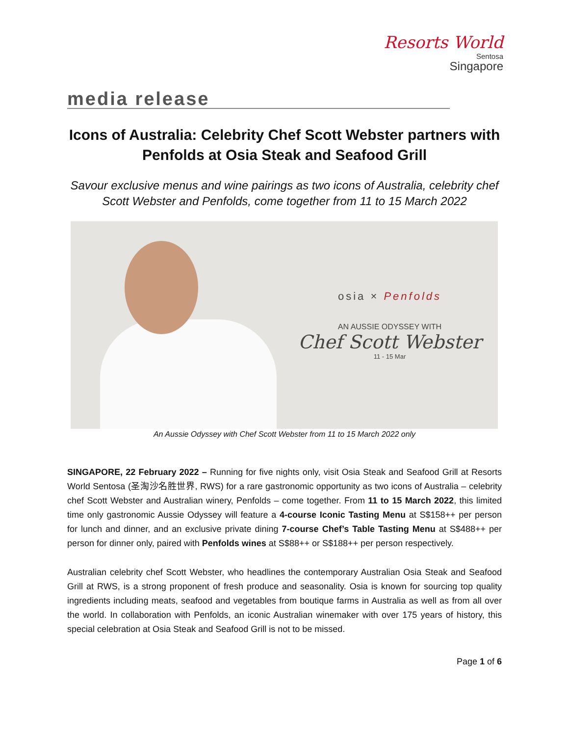Resorts World
Sentosa
Singapore
media release
Icons of Australia: Celebrity Chef Scott Webster partners with Penfolds at Osia Steak and Seafood Grill
Savour exclusive menus and wine pairings as two icons of Australia, celebrity chef Scott Webster and Penfolds, come together from 11 to 15 March 2022
osia × Penfolds
AN AUSSIE ODYSSEY WITH
Chef Scott Webster
11 - 15 Mar
An Aussie Odyssey with Chef Scott Webster from 11 to 15 March 2022 only
SINGAPORE, 22 February 2022 – Running for five nights only, visit Osia Steak and Seafood Grill at Resorts World Sentosa (圣淘沙名胜世界, RWS) for a rare gastronomic opportunity as two icons of Australia – celebrity chef Scott Webster and Australian winery, Penfolds – come together. From 11 to 15 March 2022, this limited time only gastronomic Aussie Odyssey will feature a 4-course Iconic Tasting Menu at S$158++ per person for lunch and dinner, and an exclusive private dining 7-course Chef’s Table Tasting Menu at S$488++ per person for dinner only, paired with Penfolds wines at S$88++ or S$188++ per person respectively.
Australian celebrity chef Scott Webster, who headlines the contemporary Australian Osia Steak and Seafood Grill at RWS, is a strong proponent of fresh produce and seasonality. Osia is known for sourcing top quality ingredients including meats, seafood and vegetables from boutique farms in Australia as well as from all over the world. In collaboration with Penfolds, an iconic Australian winemaker with over 175 years of history, this special celebration at Osia Steak and Seafood Grill is not to be missed.
Page 1 of 6